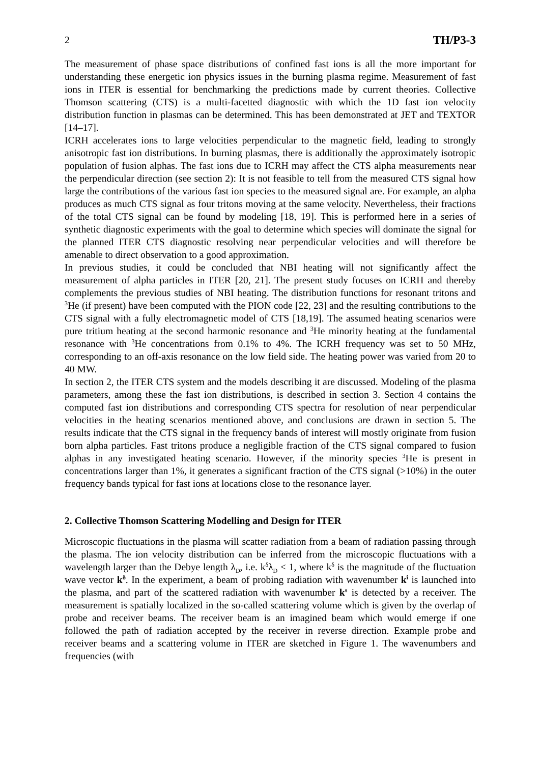2 TH/P3-3
The measurement of phase space distributions of confined fast ions is all the more important for understanding these energetic ion physics issues in the burning plasma regime. Measurement of fast ions in ITER is essential for benchmarking the predictions made by current theories. Collective Thomson scattering (CTS) is a multi-facetted diagnostic with which the 1D fast ion velocity distribution function in plasmas can be determined. This has been demonstrated at JET and TEXTOR [14–17].
ICRH accelerates ions to large velocities perpendicular to the magnetic field, leading to strongly anisotropic fast ion distributions. In burning plasmas, there is additionally the approximately isotropic population of fusion alphas. The fast ions due to ICRH may affect the CTS alpha measurements near the perpendicular direction (see section 2): It is not feasible to tell from the measured CTS signal how large the contributions of the various fast ion species to the measured signal are. For example, an alpha produces as much CTS signal as four tritons moving at the same velocity. Nevertheless, their fractions of the total CTS signal can be found by modeling [18, 19]. This is performed here in a series of synthetic diagnostic experiments with the goal to determine which species will dominate the signal for the planned ITER CTS diagnostic resolving near perpendicular velocities and will therefore be amenable to direct observation to a good approximation.
In previous studies, it could be concluded that NBI heating will not significantly affect the measurement of alpha particles in ITER [20, 21]. The present study focuses on ICRH and thereby complements the previous studies of NBI heating. The distribution functions for resonant tritons and <sup>3</sup>He (if present) have been computed with the PION code [22, 23] and the resulting contributions to the CTS signal with a fully electromagnetic model of CTS [18,19]. The assumed heating scenarios were pure tritium heating at the second harmonic resonance and <sup>3</sup>He minority heating at the fundamental resonance with <sup>3</sup>He concentrations from 0.1% to 4%. The ICRH frequency was set to 50 MHz, corresponding to an off-axis resonance on the low field side. The heating power was varied from 20 to 40 MW.
In section 2, the ITER CTS system and the models describing it are discussed. Modeling of the plasma parameters, among these the fast ion distributions, is described in section 3. Section 4 contains the computed fast ion distributions and corresponding CTS spectra for resolution of near perpendicular velocities in the heating scenarios mentioned above, and conclusions are drawn in section 5. The results indicate that the CTS signal in the frequency bands of interest will mostly originate from fusion born alpha particles. Fast tritons produce a negligible fraction of the CTS signal compared to fusion alphas in any investigated heating scenario. However, if the minority species <sup>3</sup>He is present in concentrations larger than 1%, it generates a significant fraction of the CTS signal (>10%) in the outer frequency bands typical for fast ions at locations close to the resonance layer.
2. Collective Thomson Scattering Modelling and Design for ITER
Microscopic fluctuations in the plasma will scatter radiation from a beam of radiation passing through the plasma. The ion velocity distribution can be inferred from the microscopic fluctuations with a wavelength larger than the Debye length λ<sub>D</sub>, i.e. k<sup>δ</sup>λ<sub>D</sub> < 1, where k<sup>δ</sup> is the magnitude of the fluctuation wave vector k<sup>δ</sup>. In the experiment, a beam of probing radiation with wavenumber k<sup>i</sup> is launched into the plasma, and part of the scattered radiation with wavenumber k<sup>s</sup> is detected by a receiver. The measurement is spatially localized in the so-called scattering volume which is given by the overlap of probe and receiver beams. The receiver beam is an imagined beam which would emerge if one followed the path of radiation accepted by the receiver in reverse direction. Example probe and receiver beams and a scattering volume in ITER are sketched in Figure 1. The wavenumbers and frequencies (with